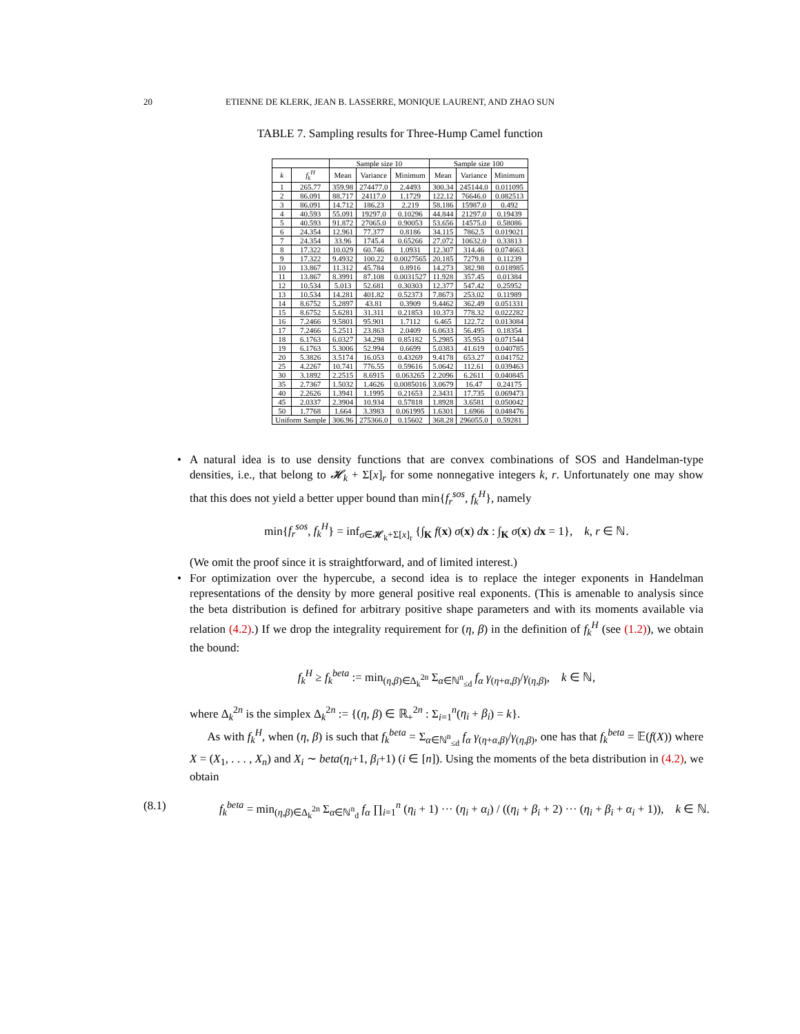20 ETIENNE DE KLERK, JEAN B. LASSERRE, MONIQUE LAURENT, AND ZHAO SUN
TABLE 7. Sampling results for Three-Hump Camel function
| | | Sample size 10 | | | Sample size 100 | | |
| --- | --- | --- | --- | --- | --- | --- | --- |
| k | f<sub>k</sub><sup>H</sup> | Mean | Variance | Minimum | Mean | Variance | Minimum |
| 1 | 265.77 | 359.98 | 274477.0 | 2.4493 | 300.34 | 245144.0 | 0.011095 |
| 2 | 86.091 | 88.717 | 24117.0 | 1.1729 | 122.12 | 76646.0 | 0.082513 |
| 3 | 86.091 | 14.712 | 186.23 | 2.219 | 58.186 | 15987.0 | 0.492 |
| 4 | 40.593 | 55.091 | 19297.0 | 0.10296 | 44.844 | 21297.0 | 0.19439 |
| 5 | 40.593 | 91.872 | 27065.0 | 0.90053 | 53.656 | 14575.0 | 0.58086 |
| 6 | 24.354 | 12.961 | 77.377 | 0.8186 | 34.115 | 7862.5 | 0.019021 |
| 7 | 24.354 | 33.96 | 1745.4 | 0.65266 | 27.072 | 10632.0 | 0.33813 |
| 8 | 17.322 | 10.029 | 60.746 | 1.0931 | 12.307 | 314.46 | 0.074663 |
| 9 | 17.322 | 9.4932 | 100.22 | 0.0027565 | 20.185 | 7279.8 | 0.11239 |
| 10 | 13.867 | 11.312 | 45.784 | 0.8916 | 14.273 | 382.98 | 0.018985 |
| 11 | 13.867 | 8.3991 | 87.108 | 0.0031527 | 11.928 | 357.45 | 0.01384 |
| 12 | 10.534 | 5.013 | 52.681 | 0.30303 | 12.377 | 547.42 | 0.25952 |
| 13 | 10.534 | 14.281 | 401.82 | 0.52373 | 7.8673 | 253.02 | 0.11989 |
| 14 | 8.6752 | 5.2897 | 43.81 | 0.3909 | 9.4462 | 362.49 | 0.051331 |
| 15 | 8.6752 | 5.6281 | 31.311 | 0.21853 | 10.373 | 778.32 | 0.022282 |
| 16 | 7.2466 | 9.5801 | 95.901 | 1.7112 | 6.465 | 122.72 | 0.013084 |
| 17 | 7.2466 | 5.2511 | 23.863 | 2.0409 | 6.0633 | 56.495 | 0.18354 |
| 18 | 6.1763 | 6.0327 | 34.298 | 0.85182 | 5.2985 | 35.953 | 0.071544 |
| 19 | 6.1763 | 5.3006 | 52.994 | 0.6699 | 5.0383 | 41.619 | 0.040785 |
| 20 | 5.3826 | 3.5174 | 16.053 | 0.43269 | 9.4178 | 653.27 | 0.041752 |
| 25 | 4.2267 | 10.741 | 776.55 | 0.59616 | 5.0642 | 112.61 | 0.039463 |
| 30 | 3.1892 | 2.2515 | 8.6915 | 0.063265 | 2.2096 | 6.2611 | 0.040845 |
| 35 | 2.7367 | 1.5032 | 1.4626 | 0.0085016 | 3.0679 | 16.47 | 0.24175 |
| 40 | 2.2626 | 1.3941 | 1.1995 | 0.21653 | 2.3431 | 17.735 | 0.069473 |
| 45 | 2.0337 | 2.3904 | 10.934 | 0.57818 | 1.8928 | 3.6581 | 0.050042 |
| 50 | 1.7768 | 1.664 | 3.3983 | 0.061995 | 1.6301 | 1.6966 | 0.048476 |
| Uniform Sample | | 306.96 | 275366.0 | 0.15602 | 368.28 | 296055.0 | 0.59281 |
• A natural idea is to use density functions that are convex combinations of SOS and Handelman-type densities, i.e., that belong to 𝓗<sub>k</sub> + Σ[x]<sub>r</sub> for some nonnegative integers k, r. Unfortunately one may show that this does not yield a better upper bound than min{f<sub>r</sub><sup>sos</sup>, f<sub>k</sub><sup>H</sup>}, namely
min{f<sub>r</sub><sup>sos</sup>, f<sub>k</sub><sup>H</sup>} = inf<sub>σ∈𝓗<sub>k</sub>+Σ[x]<sub>r</sub></sub> {∫<sub>K</sub> f(x) σ(x) dx : ∫<sub>K</sub> σ(x) dx = 1}, k, r ∈ ℕ.
(We omit the proof since it is straightforward, and of limited interest.)
• For optimization over the hypercube, a second idea is to replace the integer exponents in Handelman representations of the density by more general positive real exponents. (This is amenable to analysis since the beta distribution is defined for arbitrary positive shape parameters and with its moments available via relation (4.2).) If we drop the integrality requirement for (η, β) in the definition of f<sub>k</sub><sup>H</sup> (see (1.2)), we obtain the bound:
f<sub>k</sub><sup>H</sup> ≥ f<sub>k</sub><sup>beta</sup> := min<sub>(η,β)∈Δ<sub>k</sub><sup>2n</sup></sub> Σ<sub>α∈ℕ<sup>n</sup><sub>≤d</sub></sub> f<sub>α</sub> γ<sub>(η+α,β)</sub>/γ<sub>(η,β)</sub>, k ∈ ℕ,
where Δ<sub>k</sub><sup>2n</sup> is the simplex Δ<sub>k</sub><sup>2n</sup> := {(η, β) ∈ ℝ<sub>+</sub><sup>2n</sup> : Σ<sub>i=1</sub><sup>n</sup>(η<sub>i</sub> + β<sub>i</sub>) = k}.
As with f<sub>k</sub><sup>H</sup>, when (η, β) is such that f<sub>k</sub><sup>beta</sup> = Σ<sub>α∈ℕ<sup>n</sup><sub>≤d</sub></sub> f<sub>α</sub> γ<sub>(η+α,β)</sub>/γ<sub>(η,β)</sub>, one has that f<sub>k</sub><sup>beta</sup> = 𝔼(f(X)) where X = (X<sub>1</sub>, . . . , X<sub>n</sub>) and X<sub>i</sub> ∼ beta(η<sub>i</sub>+1, β<sub>i</sub>+1) (i ∈ [n]). Using the moments of the beta distribution in (4.2), we obtain
(8.1) f<sub>k</sub><sup>beta</sup> = min<sub>(η,β)∈Δ<sub>k</sub><sup>2n</sup></sub> Σ<sub>α∈ℕ<sup>n</sup><sub>d</sub></sub> f<sub>α</sub> ∏<sub>i=1</sub><sup>n</sup> (η<sub>i</sub> + 1) ··· (η<sub>i</sub> + α<sub>i</sub>) / ((η<sub>i</sub> + β<sub>i</sub> + 2) ··· (η<sub>i</sub> + β<sub>i</sub> + α<sub>i</sub> + 1)), k ∈ ℕ.